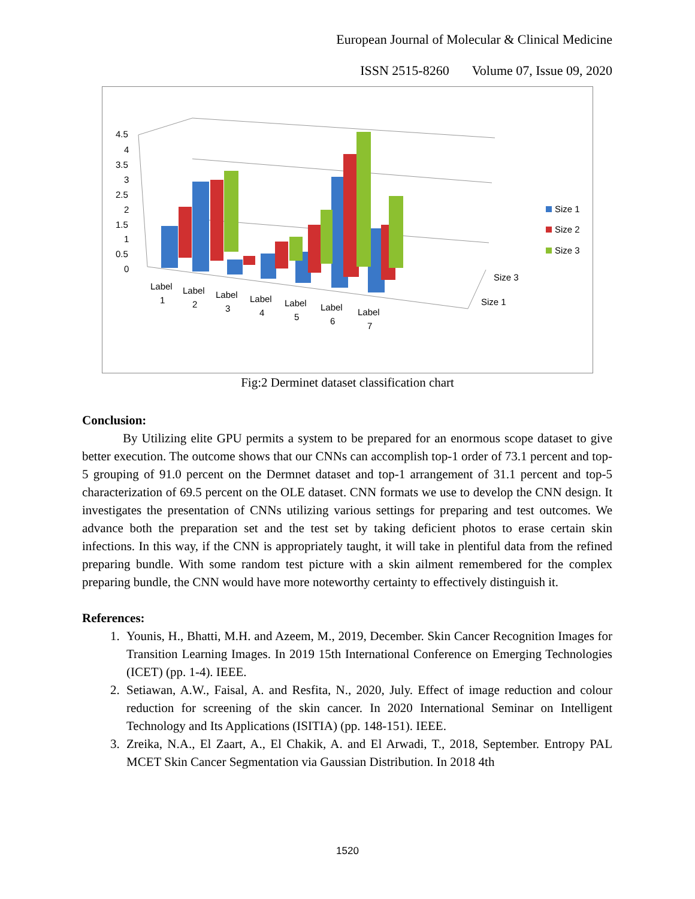European Journal of Molecular & Clinical Medicine
ISSN 2515-8260 Volume 07, Issue 09, 2020
4.5
4
3.5
3
2.5
2
1.5
1
0.5
0
Label
1
Label
2
Label
3
Label
4
Label
5
Label
6
Label
7
Size 3
Size 1
Size 1
Size 2
Size 3
Fig:2 Derminet dataset classification chart
Conclusion:
By Utilizing elite GPU permits a system to be prepared for an enormous scope dataset to give better execution. The outcome shows that our CNNs can accomplish top-1 order of 73.1 percent and top-5 grouping of 91.0 percent on the Dermnet dataset and top-1 arrangement of 31.1 percent and top-5 characterization of 69.5 percent on the OLE dataset. CNN formats we use to develop the CNN design. It investigates the presentation of CNNs utilizing various settings for preparing and test outcomes. We advance both the preparation set and the test set by taking deficient photos to erase certain skin infections. In this way, if the CNN is appropriately taught, it will take in plentiful data from the refined preparing bundle. With some random test picture with a skin ailment remembered for the complex preparing bundle, the CNN would have more noteworthy certainty to effectively distinguish it.
References:
1. Younis, H., Bhatti, M.H. and Azeem, M., 2019, December. Skin Cancer Recognition Images for Transition Learning Images. In 2019 15th International Conference on Emerging Technologies (ICET) (pp. 1-4). IEEE.
2. Setiawan, A.W., Faisal, A. and Resfita, N., 2020, July. Effect of image reduction and colour reduction for screening of the skin cancer. In 2020 International Seminar on Intelligent Technology and Its Applications (ISITIA) (pp. 148-151). IEEE.
3. Zreika, N.A., El Zaart, A., El Chakik, A. and El Arwadi, T., 2018, September. Entropy PAL MCET Skin Cancer Segmentation via Gaussian Distribution. In 2018 4th
1520